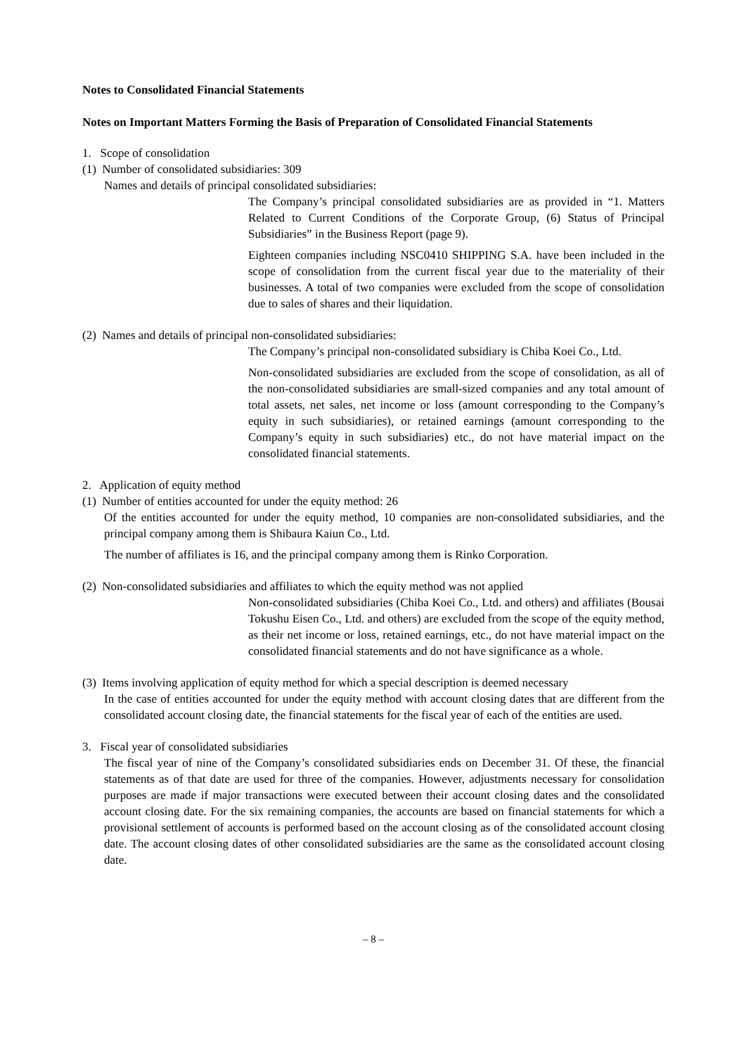Notes to Consolidated Financial Statements
Notes on Important Matters Forming the Basis of Preparation of Consolidated Financial Statements
1. Scope of consolidation
(1) Number of consolidated subsidiaries: 309
Names and details of principal consolidated subsidiaries:
The Company’s principal consolidated subsidiaries are as provided in “1. Matters Related to Current Conditions of the Corporate Group, (6) Status of Principal Subsidiaries” in the Business Report (page 9).
Eighteen companies including NSC0410 SHIPPING S.A. have been included in the scope of consolidation from the current fiscal year due to the materiality of their businesses. A total of two companies were excluded from the scope of consolidation due to sales of shares and their liquidation.
(2) Names and details of principal non-consolidated subsidiaries:
The Company’s principal non-consolidated subsidiary is Chiba Koei Co., Ltd.
Non-consolidated subsidiaries are excluded from the scope of consolidation, as all of the non-consolidated subsidiaries are small-sized companies and any total amount of total assets, net sales, net income or loss (amount corresponding to the Company’s equity in such subsidiaries), or retained earnings (amount corresponding to the Company’s equity in such subsidiaries) etc., do not have material impact on the consolidated financial statements.
2. Application of equity method
(1) Number of entities accounted for under the equity method: 26
Of the entities accounted for under the equity method, 10 companies are non-consolidated subsidiaries, and the principal company among them is Shibaura Kaiun Co., Ltd.
The number of affiliates is 16, and the principal company among them is Rinko Corporation.
(2) Non-consolidated subsidiaries and affiliates to which the equity method was not applied
Non-consolidated subsidiaries (Chiba Koei Co., Ltd. and others) and affiliates (Bousai Tokushu Eisen Co., Ltd. and others) are excluded from the scope of the equity method, as their net income or loss, retained earnings, etc., do not have material impact on the consolidated financial statements and do not have significance as a whole.
(3) Items involving application of equity method for which a special description is deemed necessary
In the case of entities accounted for under the equity method with account closing dates that are different from the consolidated account closing date, the financial statements for the fiscal year of each of the entities are used.
3. Fiscal year of consolidated subsidiaries
The fiscal year of nine of the Company’s consolidated subsidiaries ends on December 31. Of these, the financial statements as of that date are used for three of the companies. However, adjustments necessary for consolidation purposes are made if major transactions were executed between their account closing dates and the consolidated account closing date. For the six remaining companies, the accounts are based on financial statements for which a provisional settlement of accounts is performed based on the account closing as of the consolidated account closing date. The account closing dates of other consolidated subsidiaries are the same as the consolidated account closing date.
– 8 –